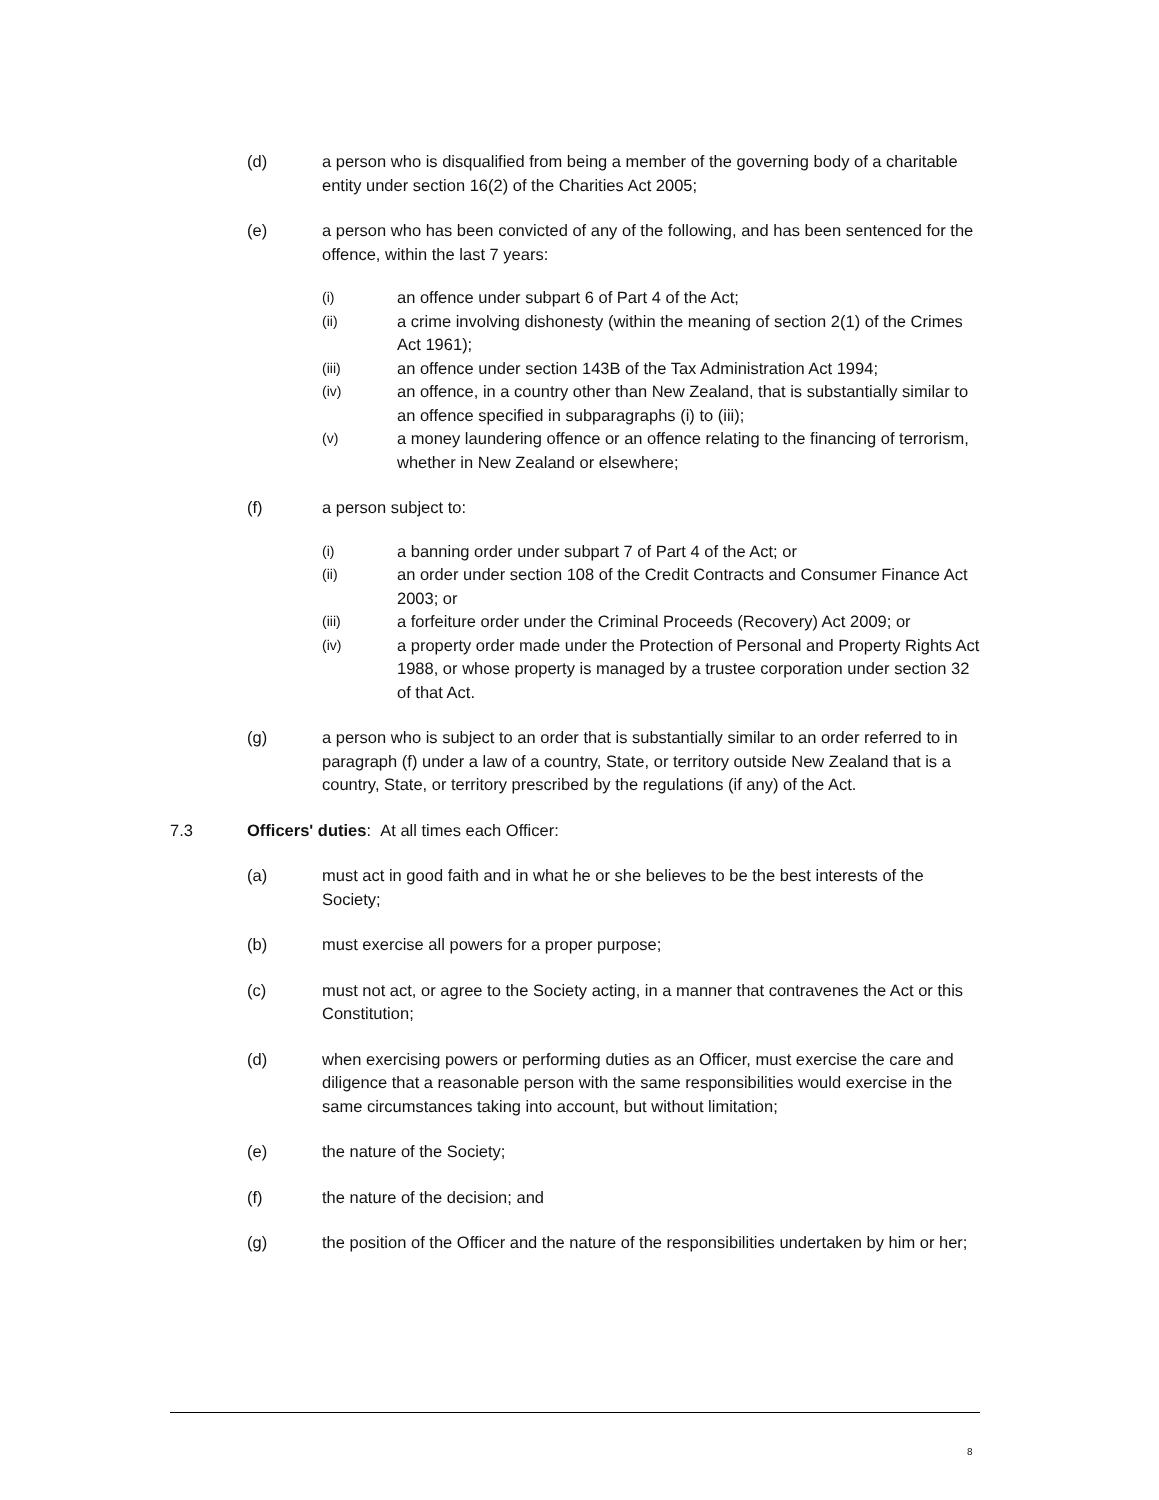(d) a person who is disqualified from being a member of the governing body of a charitable entity under section 16(2) of the Charities Act 2005;
(e) a person who has been convicted of any of the following, and has been sentenced for the offence, within the last 7 years:
(i)
an offence under subpart 6 of Part 4 of the Act;
(ii)
a crime involving dishonesty (within the meaning of section 2(1) of the Crimes Act 1961);
(iii)
an offence under section 143B of the Tax Administration Act 1994;
(iv)
an offence, in a country other than New Zealand, that is substantially similar to an offence specified in subparagraphs (i) to (iii);
(v)
a money laundering offence or an offence relating to the financing of terrorism, whether in New Zealand or elsewhere;
(f) a person subject to:
(i)
a banning order under subpart 7 of Part 4 of the Act; or
(ii)
an order under section 108 of the Credit Contracts and Consumer Finance Act 2003; or
(iii)
a forfeiture order under the Criminal Proceeds (Recovery) Act 2009; or
(iv)
a property order made under the Protection of Personal and Property Rights Act 1988, or whose property is managed by a trustee corporation under section 32 of that Act.
(g) a person who is subject to an order that is substantially similar to an order referred to in paragraph (f) under a law of a country, State, or territory outside New Zealand that is a country, State, or territory prescribed by the regulations (if any) of the Act.
7.3 Officers' duties: At all times each Officer:
(a) must act in good faith and in what he or she believes to be the best interests of the Society;
(b) must exercise all powers for a proper purpose;
(c) must not act, or agree to the Society acting, in a manner that contravenes the Act or this Constitution;
(d) when exercising powers or performing duties as an Officer, must exercise the care and diligence that a reasonable person with the same responsibilities would exercise in the same circumstances taking into account, but without limitation;
(e) the nature of the Society;
(f) the nature of the decision; and
(g) the position of the Officer and the nature of the responsibilities undertaken by him or her;
8